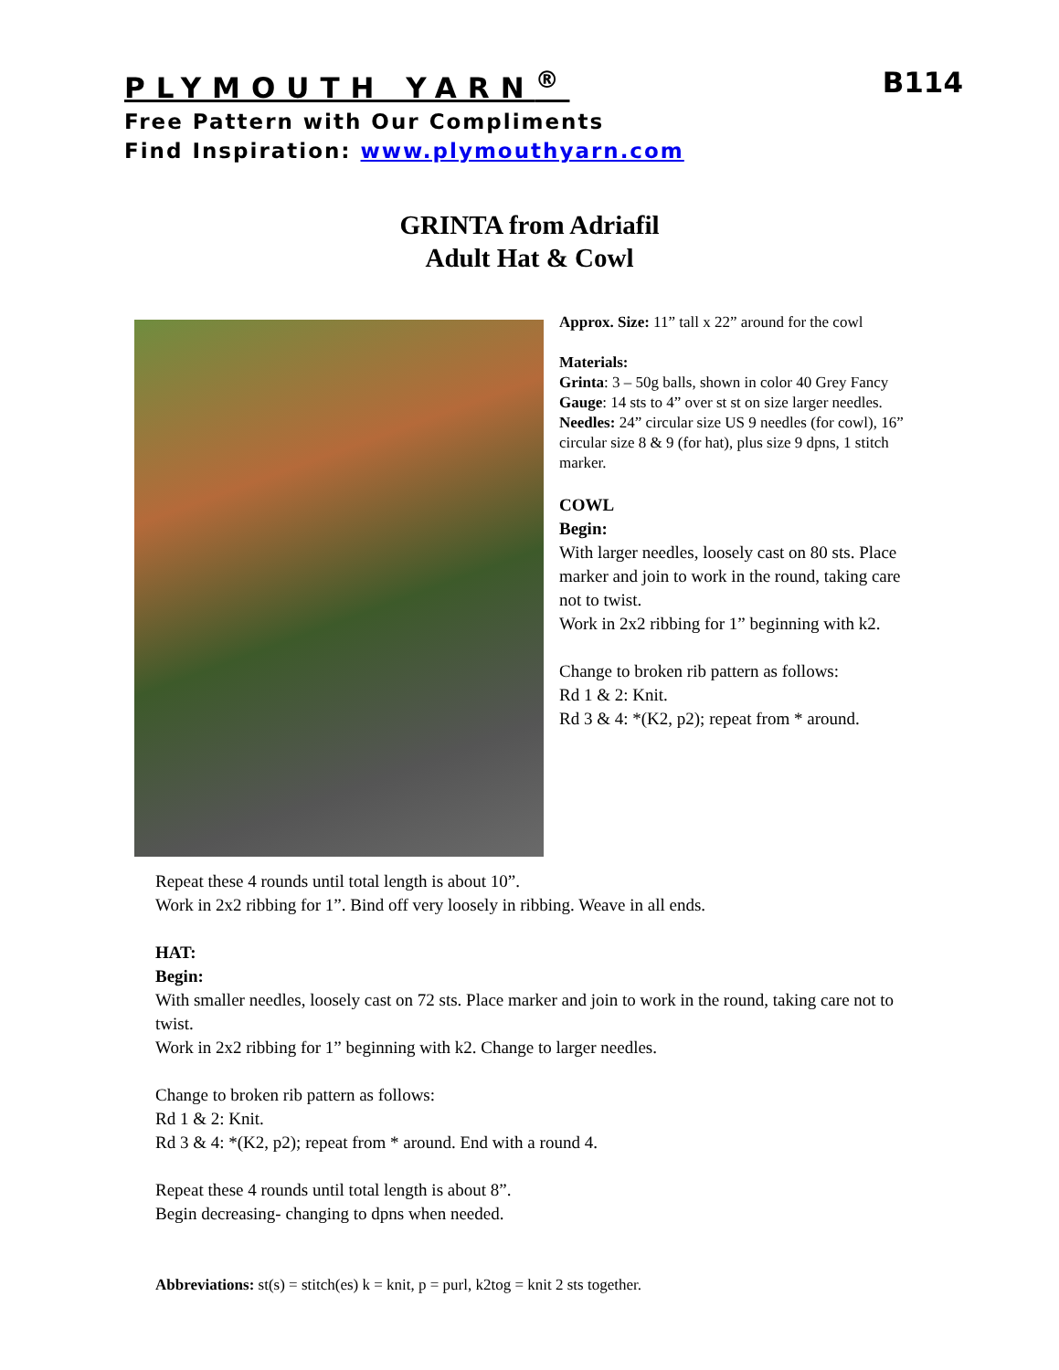PLYMOUTH YARN<sup>®</sup> B114
Free Pattern with Our Compliments
Find Inspiration: www.plymouthyarn.com
GRINTA from Adriafil
Adult Hat & Cowl
Approx. Size: 11” tall x 22” around for the cowl
Materials:
Grinta: 3 – 50g balls, shown in color 40 Grey Fancy
Gauge: 14 sts to 4” over st st on size larger needles.
Needles: 24” circular size US 9 needles (for cowl), 16” circular size 8 & 9 (for hat), plus size 9 dpns, 1 stitch marker.
COWL
Begin:
With larger needles, loosely cast on 80 sts. Place marker and join to work in the round, taking care not to twist.
Work in 2x2 ribbing for 1” beginning with k2.
Change to broken rib pattern as follows:
Rd 1 & 2: Knit.
Rd 3 & 4: *(K2, p2); repeat from * around.
Repeat these 4 rounds until total length is about 10”.
Work in 2x2 ribbing for 1”. Bind off very loosely in ribbing. Weave in all ends.
HAT:
Begin:
With smaller needles, loosely cast on 72 sts. Place marker and join to work in the round, taking care not to twist.
Work in 2x2 ribbing for 1” beginning with k2. Change to larger needles.
Change to broken rib pattern as follows:
Rd 1 & 2: Knit.
Rd 3 & 4: *(K2, p2); repeat from * around. End with a round 4.
Repeat these 4 rounds until total length is about 8”.
Begin decreasing- changing to dpns when needed.
Abbreviations: st(s) = stitch(es) k = knit, p = purl, k2tog = knit 2 sts together.